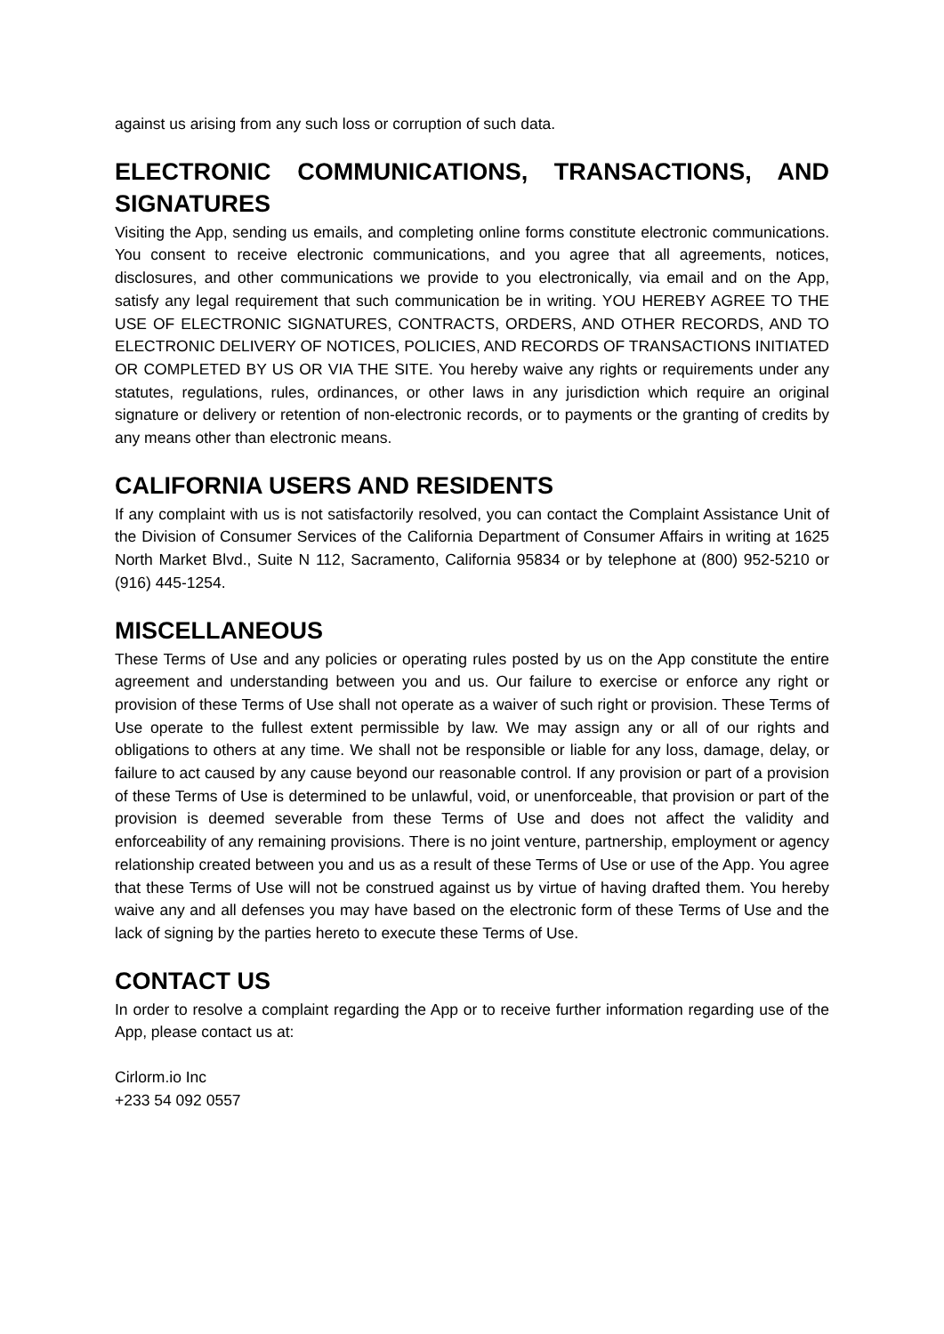against us arising from any such loss or corruption of such data.
ELECTRONIC COMMUNICATIONS, TRANSACTIONS, AND SIGNATURES
Visiting the App, sending us emails, and completing online forms constitute electronic communications. You consent to receive electronic communications, and you agree that all agreements, notices, disclosures, and other communications we provide to you electronically, via email and on the App, satisfy any legal requirement that such communication be in writing. YOU HEREBY AGREE TO THE USE OF ELECTRONIC SIGNATURES, CONTRACTS, ORDERS, AND OTHER RECORDS, AND TO ELECTRONIC DELIVERY OF NOTICES, POLICIES, AND RECORDS OF TRANSACTIONS INITIATED OR COMPLETED BY US OR VIA THE SITE. You hereby waive any rights or requirements under any statutes, regulations, rules, ordinances, or other laws in any jurisdiction which require an original signature or delivery or retention of non-electronic records, or to payments or the granting of credits by any means other than electronic means.
CALIFORNIA USERS AND RESIDENTS
If any complaint with us is not satisfactorily resolved, you can contact the Complaint Assistance Unit of the Division of Consumer Services of the California Department of Consumer Affairs in writing at 1625 North Market Blvd., Suite N 112, Sacramento, California 95834 or by telephone at (800) 952-5210 or (916) 445-1254.
MISCELLANEOUS
These Terms of Use and any policies or operating rules posted by us on the App constitute the entire agreement and understanding between you and us. Our failure to exercise or enforce any right or provision of these Terms of Use shall not operate as a waiver of such right or provision. These Terms of Use operate to the fullest extent permissible by law. We may assign any or all of our rights and obligations to others at any time. We shall not be responsible or liable for any loss, damage, delay, or failure to act caused by any cause beyond our reasonable control. If any provision or part of a provision of these Terms of Use is determined to be unlawful, void, or unenforceable, that provision or part of the provision is deemed severable from these Terms of Use and does not affect the validity and enforceability of any remaining provisions. There is no joint venture, partnership, employment or agency relationship created between you and us as a result of these Terms of Use or use of the App. You agree that these Terms of Use will not be construed against us by virtue of having drafted them. You hereby waive any and all defenses you may have based on the electronic form of these Terms of Use and the lack of signing by the parties hereto to execute these Terms of Use.
CONTACT US
In order to resolve a complaint regarding the App or to receive further information regarding use of the App, please contact us at:
Cirlorm.io Inc
+233 54 092 0557